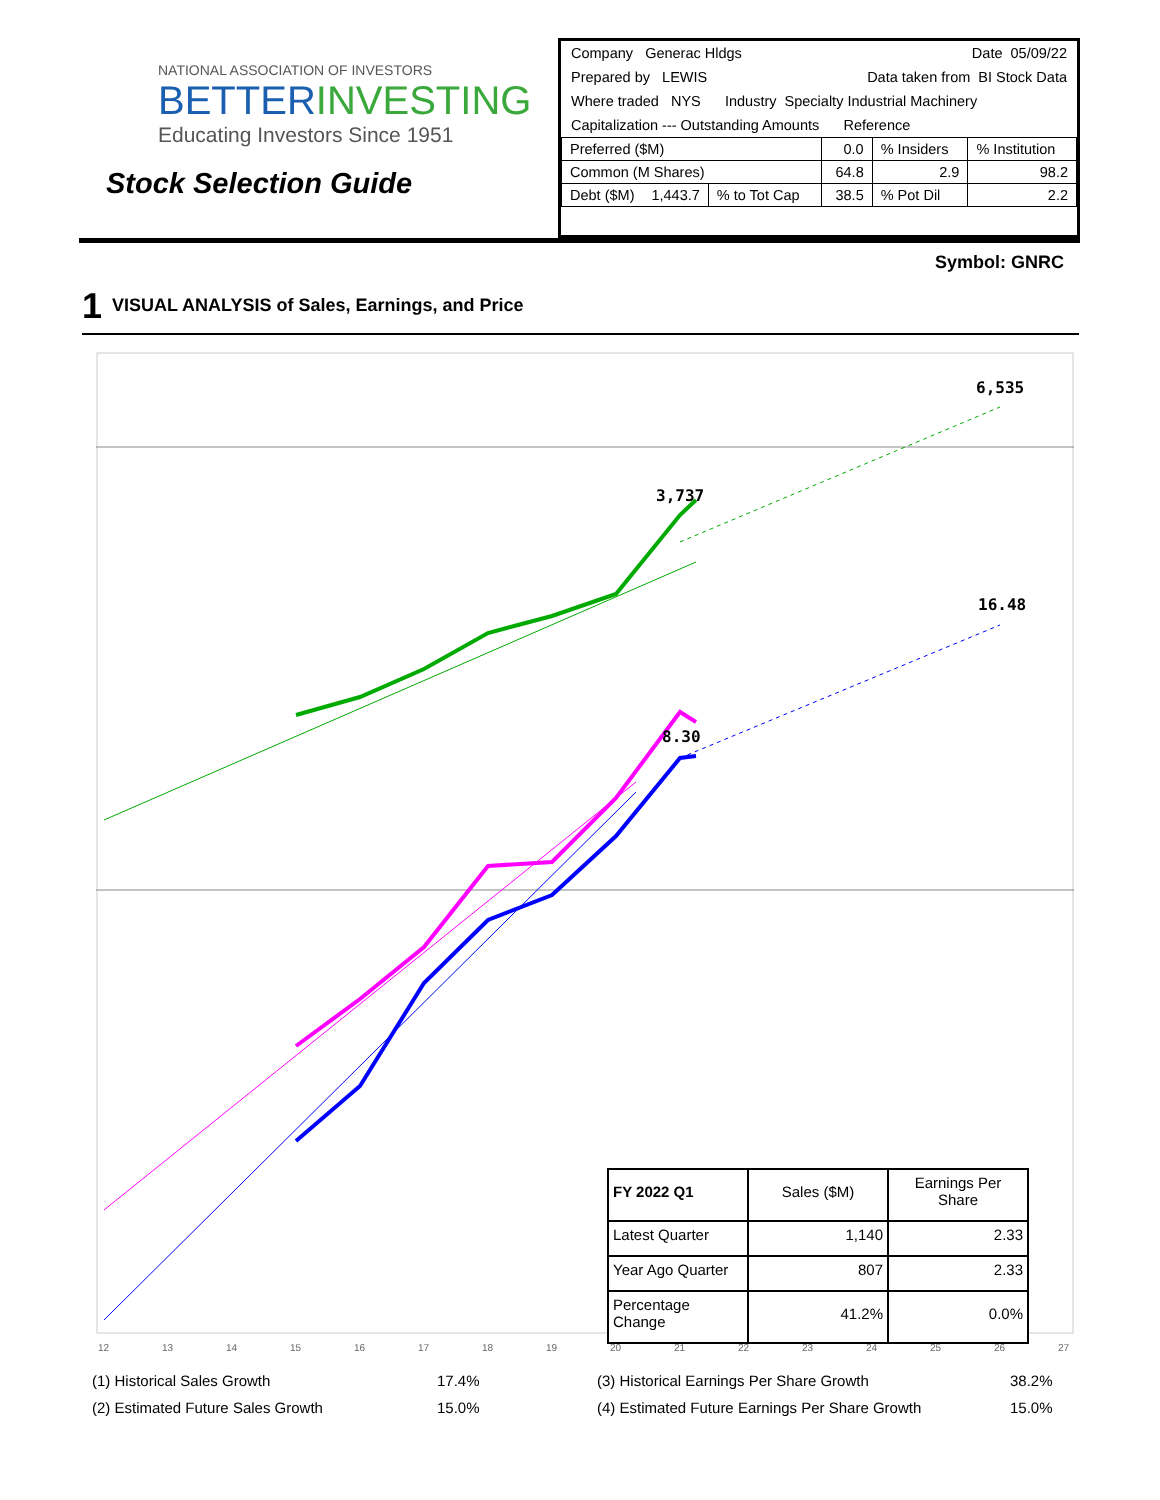NATIONAL ASSOCIATION OF INVESTORS
BETTERINVESTING
Educating Investors Since 1951
Stock Selection Guide
Company Generac Hldgs Date 05/09/22
Prepared by LEWIS Data taken from BI Stock Data
Where traded NYS Industry Specialty Industrial Machinery
Capitalization --- Outstanding Amounts Reference
| Preferred ($M) | | 0.0 | % Insiders | % Institution |
| Common (M Shares) | | 64.8 | 2.9 | 98.2 |
| Debt ($M) 1,443.7 | % to Tot Cap | 38.5 | % Pot Dil | 2.2 |
Symbol: GNRC
1 VISUAL ANALYSIS of Sales, Earnings, and Price
6,535
3,737
16.48
8.30
12
13
14
15
16
17
18
19
20
21
22
23
24
25
26
27
| FY 2022 Q1 | Sales ($M) | Earnings Per Share |
| Latest Quarter | 1,140 | 2.33 |
| Year Ago Quarter | 807 | 2.33 |
| Percentage Change | 41.2% | 0.0% |
(1) Historical Sales Growth 17.4% (3) Historical Earnings Per Share Growth 38.2% (2) Estimated Future Sales Growth 15.0% (4) Estimated Future Earnings Per Share Growth 15.0%